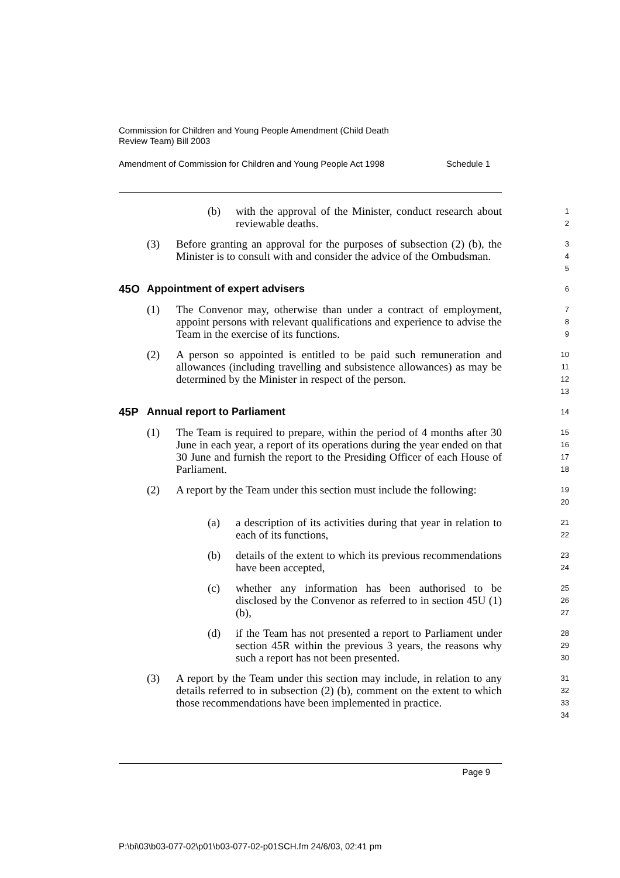Commission for Children and Young People Amendment (Child Death
Review Team) Bill 2003
Amendment of Commission for Children and Young People Act 1998 Schedule 1
(b) with the approval of the Minister, conduct research about reviewable deaths.
1
2
(3) Before granting an approval for the purposes of subsection (2) (b), the Minister is to consult with and consider the advice of the Ombudsman.
3
4
5
45O Appointment of expert advisers
6
(1) The Convenor may, otherwise than under a contract of employment, appoint persons with relevant qualifications and experience to advise the Team in the exercise of its functions.
7
8
9
(2) A person so appointed is entitled to be paid such remuneration and allowances (including travelling and subsistence allowances) as may be determined by the Minister in respect of the person.
10
11
12
13
45P Annual report to Parliament
14
(1) The Team is required to prepare, within the period of 4 months after 30 June in each year, a report of its operations during the year ended on that 30 June and furnish the report to the Presiding Officer of each House of Parliament.
15
16
17
18
(2) A report by the Team under this section must include the following:
19
20
(a) a description of its activities during that year in relation to each of its functions,
21
22
(b) details of the extent to which its previous recommendations have been accepted,
23
24
(c) whether any information has been authorised to be disclosed by the Convenor as referred to in section 45U (1) (b),
25
26
27
(d) if the Team has not presented a report to Parliament under section 45R within the previous 3 years, the reasons why such a report has not been presented.
28
29
30
(3) A report by the Team under this section may include, in relation to any details referred to in subsection (2) (b), comment on the extent to which those recommendations have been implemented in practice.
31
32
33
34
Page 9
P:\bi\03\b03-077-02\p01\b03-077-02-p01SCH.fm 24/6/03, 02:41 pm